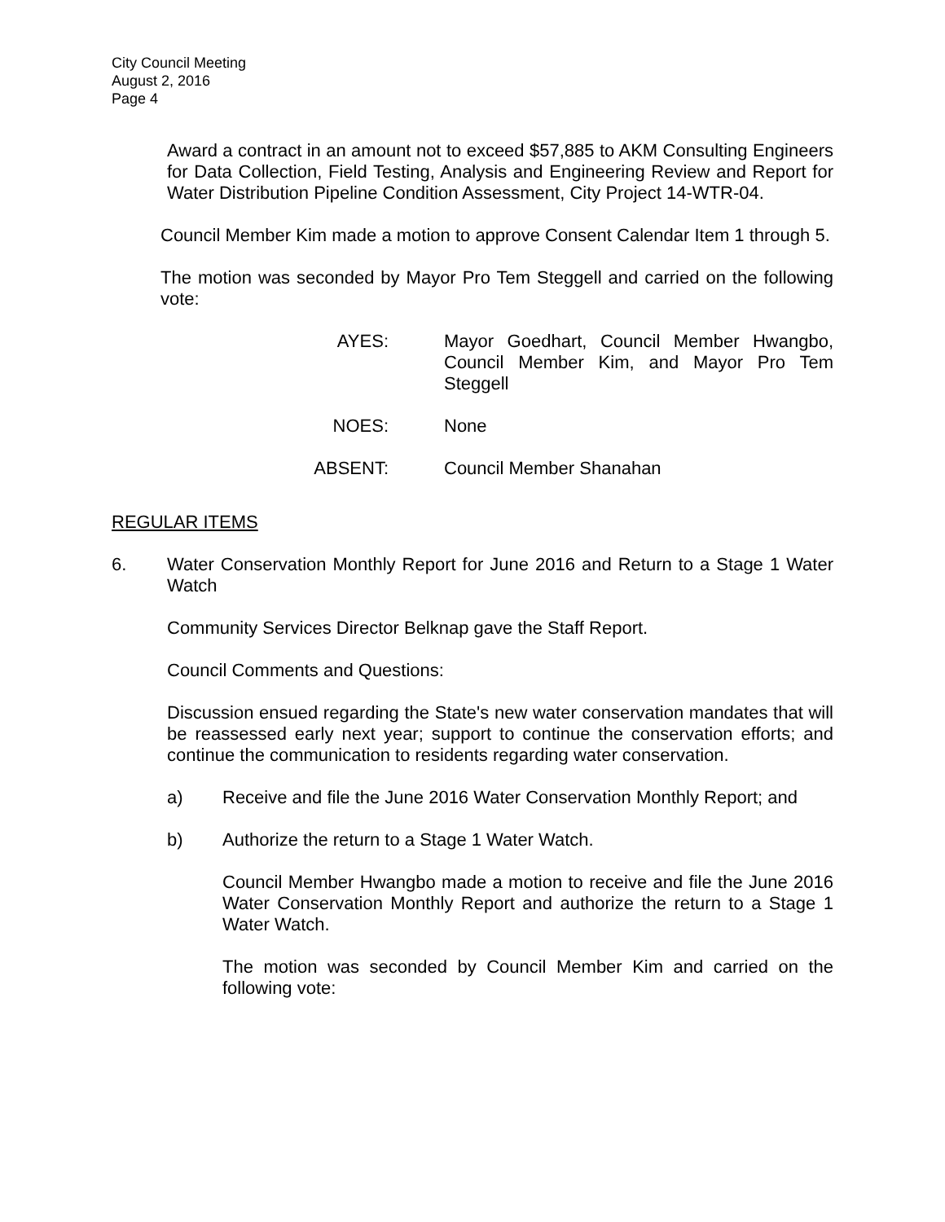City Council Meeting
August 2, 2016
Page 4
Award a contract in an amount not to exceed $57,885 to AKM Consulting Engineers for Data Collection, Field Testing, Analysis and Engineering Review and Report for Water Distribution Pipeline Condition Assessment, City Project 14-WTR-04.
Council Member Kim made a motion to approve Consent Calendar Item 1 through 5.
The motion was seconded by Mayor Pro Tem Steggell and carried on the following vote:
AYES: Mayor Goedhart, Council Member Hwangbo, Council Member Kim, and Mayor Pro Tem Steggell
NOES: None
ABSENT: Council Member Shanahan
REGULAR ITEMS
6. Water Conservation Monthly Report for June 2016 and Return to a Stage 1 Water Watch
Community Services Director Belknap gave the Staff Report.
Council Comments and Questions:
Discussion ensued regarding the State's new water conservation mandates that will be reassessed early next year; support to continue the conservation efforts; and continue the communication to residents regarding water conservation.
a) Receive and file the June 2016 Water Conservation Monthly Report; and
b) Authorize the return to a Stage 1 Water Watch.
Council Member Hwangbo made a motion to receive and file the June 2016 Water Conservation Monthly Report and authorize the return to a Stage 1 Water Watch.
The motion was seconded by Council Member Kim and carried on the following vote: